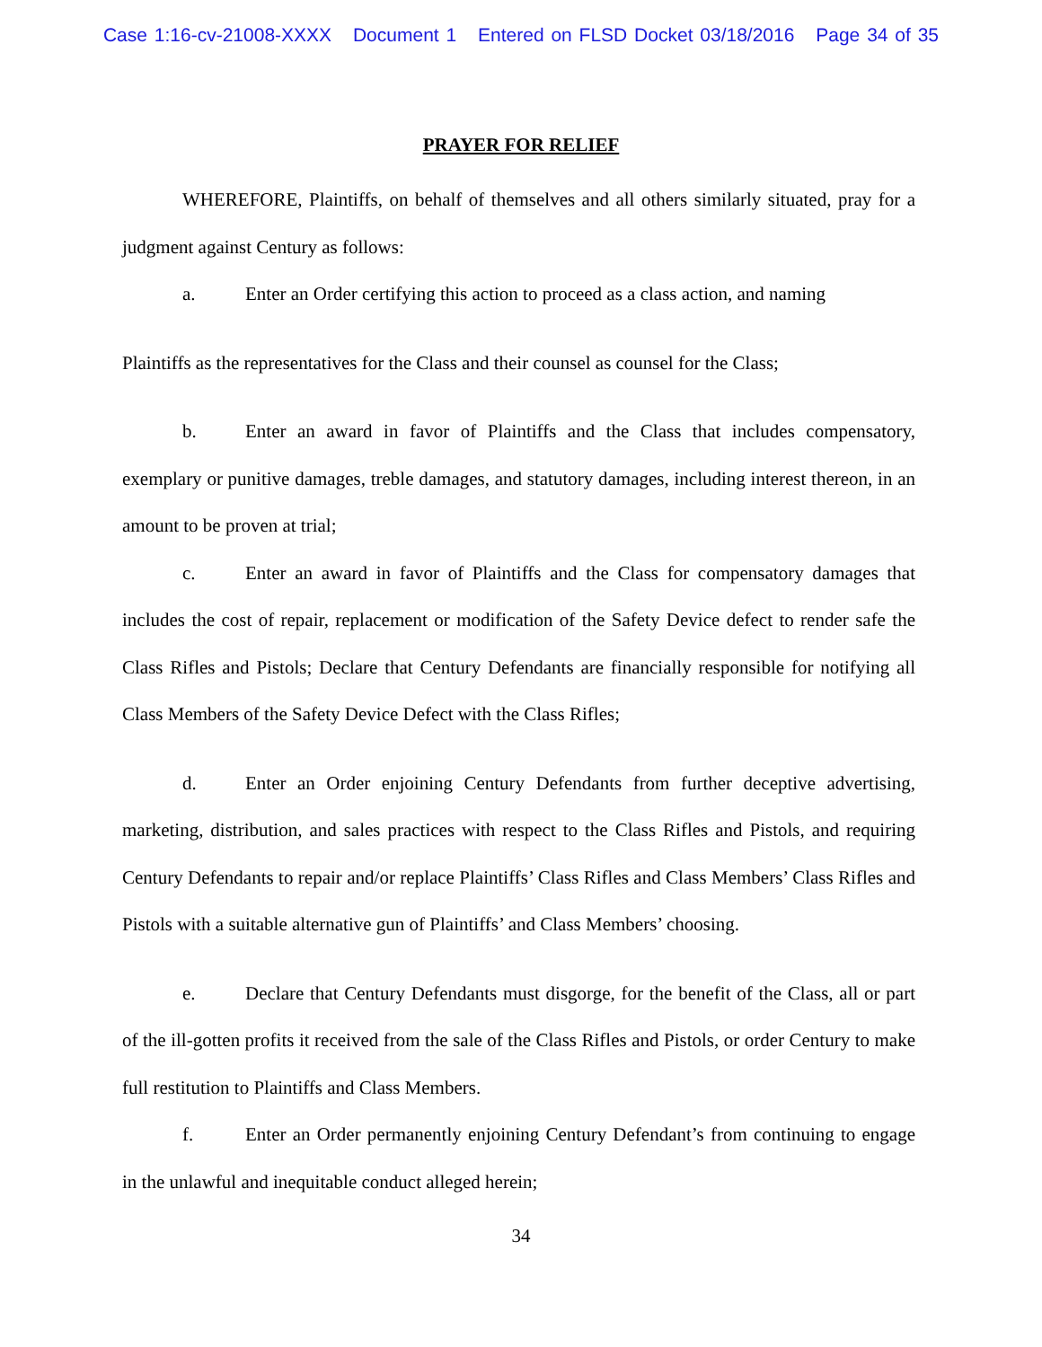Case 1:16-cv-21008-XXXX Document 1 Entered on FLSD Docket 03/18/2016 Page 34 of 35
PRAYER FOR RELIEF
WHEREFORE, Plaintiffs, on behalf of themselves and all others similarly situated, pray for a judgment against Century as follows:
a. Enter an Order certifying this action to proceed as a class action, and naming
Plaintiffs as the representatives for the Class and their counsel as counsel for the Class;
b. Enter an award in favor of Plaintiffs and the Class that includes compensatory, exemplary or punitive damages, treble damages, and statutory damages, including interest thereon, in an amount to be proven at trial;
c. Enter an award in favor of Plaintiffs and the Class for compensatory damages that includes the cost of repair, replacement or modification of the Safety Device defect to render safe the Class Rifles and Pistols; Declare that Century Defendants are financially responsible for notifying all Class Members of the Safety Device Defect with the Class Rifles;
d. Enter an Order enjoining Century Defendants from further deceptive advertising, marketing, distribution, and sales practices with respect to the Class Rifles and Pistols, and requiring Century Defendants to repair and/or replace Plaintiffs’ Class Rifles and Class Members’ Class Rifles and Pistols with a suitable alternative gun of Plaintiffs’ and Class Members’ choosing.
e. Declare that Century Defendants must disgorge, for the benefit of the Class, all or part of the ill-gotten profits it received from the sale of the Class Rifles and Pistols, or order Century to make full restitution to Plaintiffs and Class Members.
f. Enter an Order permanently enjoining Century Defendant’s from continuing to engage in the unlawful and inequitable conduct alleged herein;
34